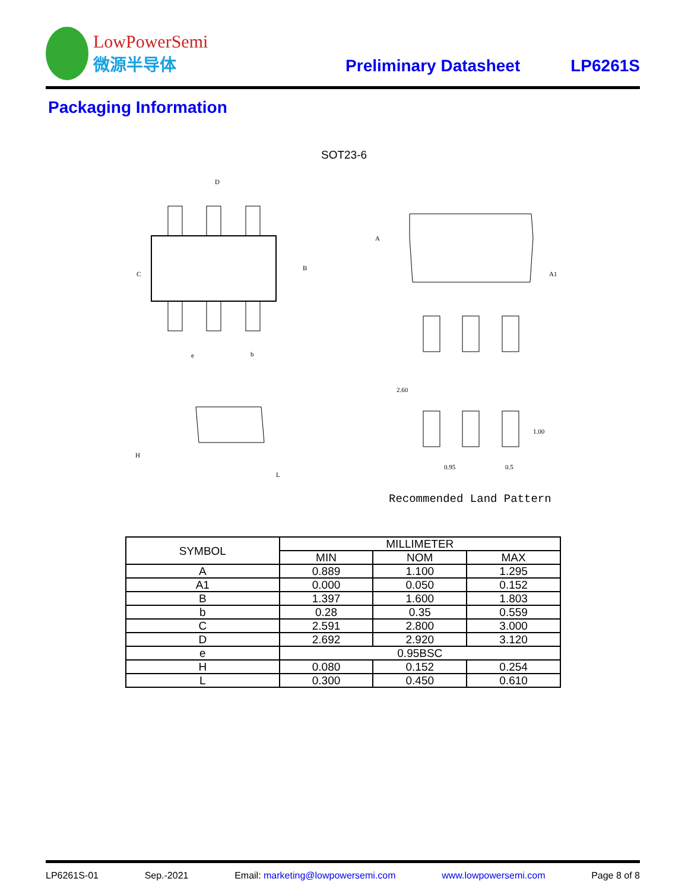LowPowerSemi
微源半导体
Preliminary Datasheet
LP6261S
Packaging Information
SOT23-6
D
C
B
e
b
A
A1
2.60
1.00
0.95
0.5
H
L
Recommended Land Pattern
| SYMBOL | MILLIMETER | | |
| --- | --- | --- | --- |
| | MIN | NOM | MAX |
| A | 0.889 | 1.100 | 1.295 |
| A1 | 0.000 | 0.050 | 0.152 |
| B | 1.397 | 1.600 | 1.803 |
| b | 0.28 | 0.35 | 0.559 |
| C | 2.591 | 2.800 | 3.000 |
| D | 2.692 | 2.920 | 3.120 |
| e | 0.95BSC | | |
| H | 0.080 | 0.152 | 0.254 |
| L | 0.300 | 0.450 | 0.610 |
LP6261S-01 Sep.-2021 Email: marketing@lowpowersemi.com www.lowpowersemi.com Page 8 of 8